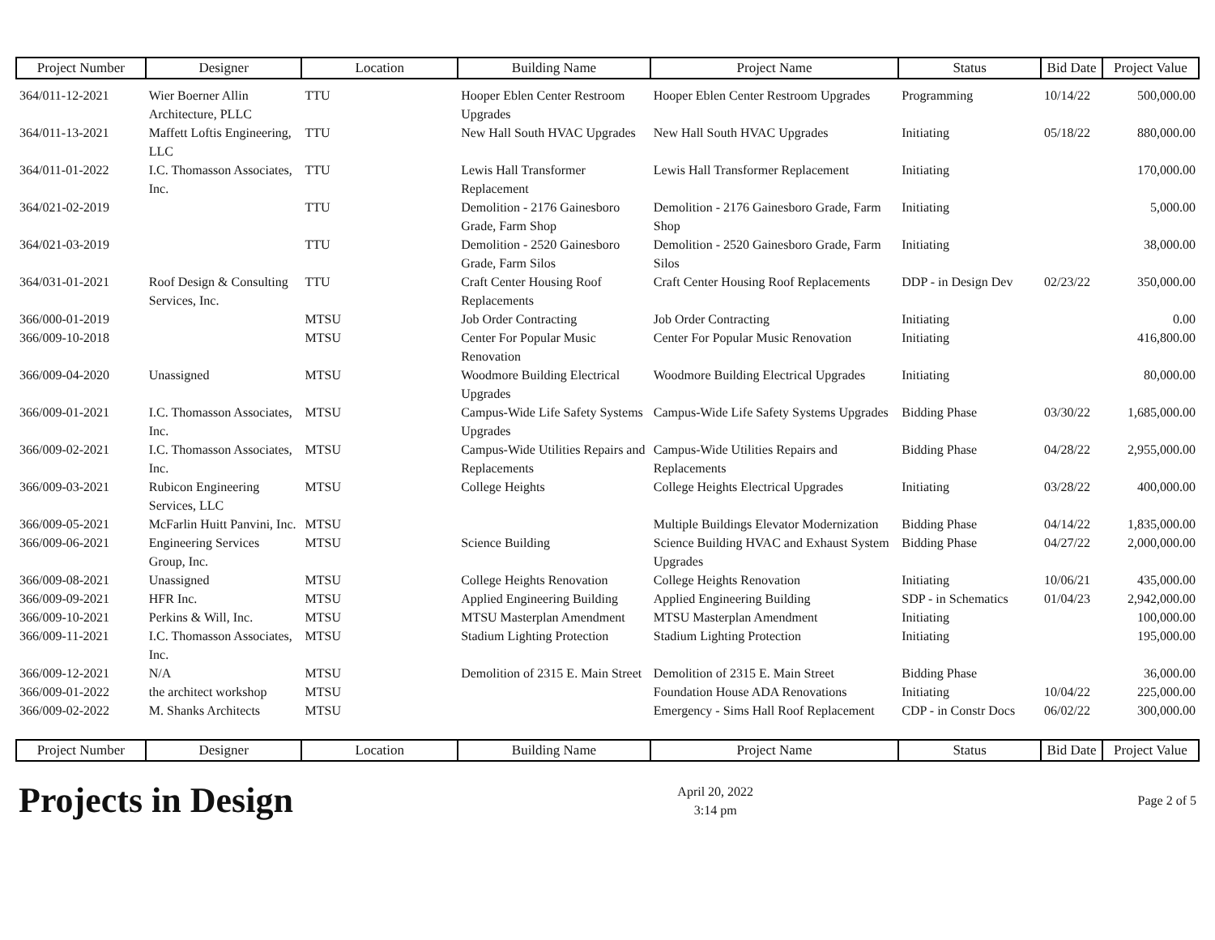| Project Number | Designer | Location | Building Name | Project Name | Status | Bid Date | Project Value |
| --- | --- | --- | --- | --- | --- | --- | --- |
| 364/011-12-2021 | Wier Boerner Allin Architecture, PLLC | TTU | Hooper Eblen Center Restroom Upgrades | Hooper Eblen Center Restroom Upgrades | Programming | 10/14/22 | 500,000.00 |
| 364/011-13-2021 | Maffett Loftis Engineering, LLC | TTU | New Hall South HVAC Upgrades | New Hall South HVAC Upgrades | Initiating | 05/18/22 | 880,000.00 |
| 364/011-01-2022 | I.C. Thomasson Associates, Inc. | TTU | Lewis Hall Transformer Replacement | Lewis Hall Transformer Replacement | Initiating | | 170,000.00 |
| 364/021-02-2019 | | TTU | Demolition - 2176 Gainesboro Grade, Farm Shop | Demolition - 2176 Gainesboro Grade, Farm Shop | Initiating | | 5,000.00 |
| 364/021-03-2019 | | TTU | Demolition - 2520 Gainesboro Grade, Farm Silos | Demolition - 2520 Gainesboro Grade, Farm Silos | Initiating | | 38,000.00 |
| 364/031-01-2021 | Roof Design & Consulting Services, Inc. | TTU | Craft Center Housing Roof Replacements | Craft Center Housing Roof Replacements | DDP - in Design Dev | 02/23/22 | 350,000.00 |
| 366/000-01-2019 | | MTSU | Job Order Contracting | Job Order Contracting | Initiating | | 0.00 |
| 366/009-10-2018 | | MTSU | Center For Popular Music Renovation | Center For Popular Music Renovation | Initiating | | 416,800.00 |
| 366/009-04-2020 | Unassigned | MTSU | Woodmore Building Electrical Upgrades | Woodmore Building Electrical Upgrades | Initiating | | 80,000.00 |
| 366/009-01-2021 | I.C. Thomasson Associates, Inc. | MTSU | Campus-Wide Life Safety Systems Upgrades | Campus-Wide Life Safety Systems Upgrades | Bidding Phase | 03/30/22 | 1,685,000.00 |
| 366/009-02-2021 | I.C. Thomasson Associates, Inc. | MTSU | Campus-Wide Utilities Repairs and Replacements | Campus-Wide Utilities Repairs and Replacements | Bidding Phase | 04/28/22 | 2,955,000.00 |
| 366/009-03-2021 | Rubicon Engineering Services, LLC | MTSU | College Heights | College Heights Electrical Upgrades | Initiating | 03/28/22 | 400,000.00 |
| 366/009-05-2021 | McFarlin Huitt Panvini, Inc. | MTSU | | Multiple Buildings Elevator Modernization | Bidding Phase | 04/14/22 | 1,835,000.00 |
| 366/009-06-2021 | Engineering Services Group, Inc. | MTSU | Science Building | Science Building HVAC and Exhaust System Upgrades | Bidding Phase | 04/27/22 | 2,000,000.00 |
| 366/009-08-2021 | Unassigned | MTSU | College Heights Renovation | College Heights Renovation | Initiating | 10/06/21 | 435,000.00 |
| 366/009-09-2021 | HFR Inc. | MTSU | Applied Engineering Building | Applied Engineering Building | SDP - in Schematics | 01/04/23 | 2,942,000.00 |
| 366/009-10-2021 | Perkins & Will, Inc. | MTSU | MTSU Masterplan Amendment | MTSU Masterplan Amendment | Initiating | | 100,000.00 |
| 366/009-11-2021 | I.C. Thomasson Associates, Inc. | MTSU | Stadium Lighting Protection | Stadium Lighting Protection | Initiating | | 195,000.00 |
| 366/009-12-2021 | N/A | MTSU | Demolition of 2315 E. Main Street | Demolition of 2315 E. Main Street | Bidding Phase | | 36,000.00 |
| 366/009-01-2022 | the architect workshop | MTSU | | Foundation House ADA Renovations | Initiating | 10/04/22 | 225,000.00 |
| 366/009-02-2022 | M. Shanks Architects | MTSU | | Emergency - Sims Hall Roof Replacement | CDP - in Constr Docs | 06/02/22 | 300,000.00 |
| Project Number | Designer | Location | Building Name | Project Name | Status | Bid Date | Project Value |
Projects in Design
April 20, 2022
3:14 pm
Page 2 of 5